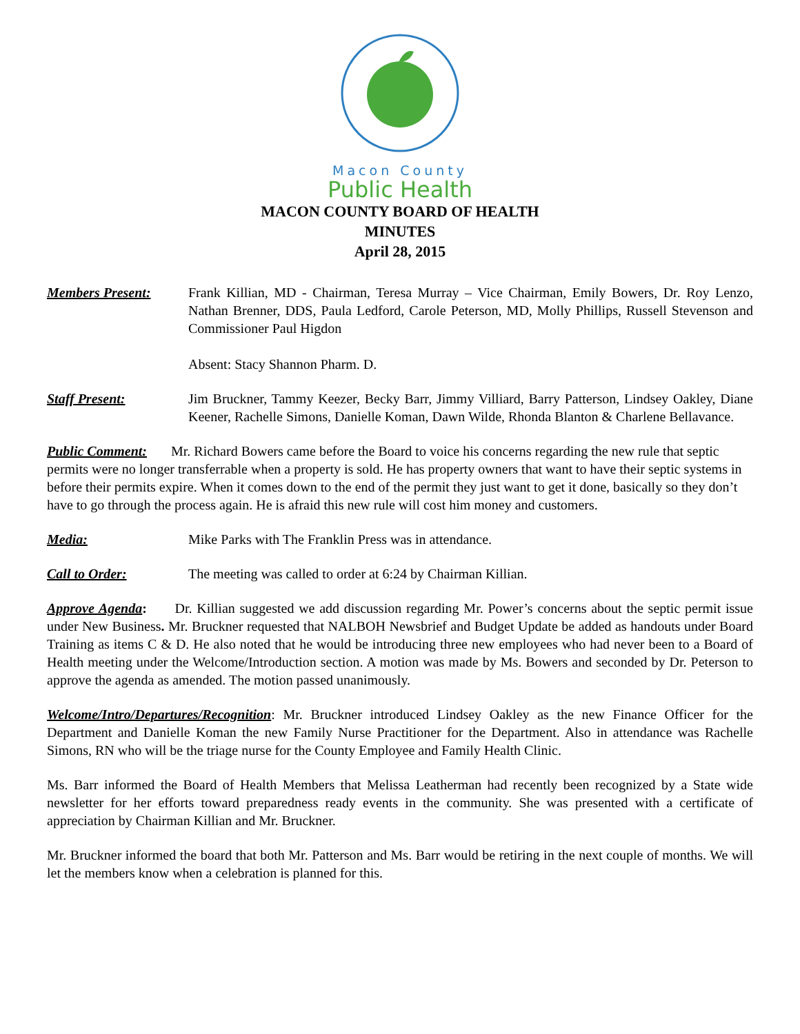Macon County
Public Health
MACON COUNTY BOARD OF HEALTH
MINUTES
April 28, 2015
Members Present: Frank Killian, MD - Chairman, Teresa Murray – Vice Chairman, Emily Bowers, Dr. Roy Lenzo, Nathan Brenner, DDS, Paula Ledford, Carole Peterson, MD, Molly Phillips, Russell Stevenson and Commissioner Paul Higdon
Absent: Stacy Shannon Pharm. D.
Staff Present: Jim Bruckner, Tammy Keezer, Becky Barr, Jimmy Villiard, Barry Patterson, Lindsey Oakley, Diane Keener, Rachelle Simons, Danielle Koman, Dawn Wilde, Rhonda Blanton & Charlene Bellavance.
Public Comment: Mr. Richard Bowers came before the Board to voice his concerns regarding the new rule that septic permits were no longer transferrable when a property is sold. He has property owners that want to have their septic systems in before their permits expire. When it comes down to the end of the permit they just want to get it done, basically so they don’t have to go through the process again. He is afraid this new rule will cost him money and customers.
Media: Mike Parks with The Franklin Press was in attendance.
Call to Order: The meeting was called to order at 6:24 by Chairman Killian.
Approve Agenda: Dr. Killian suggested we add discussion regarding Mr. Power’s concerns about the septic permit issue under New Business. Mr. Bruckner requested that NALBOH Newsbrief and Budget Update be added as handouts under Board Training as items C & D. He also noted that he would be introducing three new employees who had never been to a Board of Health meeting under the Welcome/Introduction section. A motion was made by Ms. Bowers and seconded by Dr. Peterson to approve the agenda as amended. The motion passed unanimously.
Welcome/Intro/Departures/Recognition: Mr. Bruckner introduced Lindsey Oakley as the new Finance Officer for the Department and Danielle Koman the new Family Nurse Practitioner for the Department. Also in attendance was Rachelle Simons, RN who will be the triage nurse for the County Employee and Family Health Clinic.
Ms. Barr informed the Board of Health Members that Melissa Leatherman had recently been recognized by a State wide newsletter for her efforts toward preparedness ready events in the community. She was presented with a certificate of appreciation by Chairman Killian and Mr. Bruckner.
Mr. Bruckner informed the board that both Mr. Patterson and Ms. Barr would be retiring in the next couple of months. We will let the members know when a celebration is planned for this.